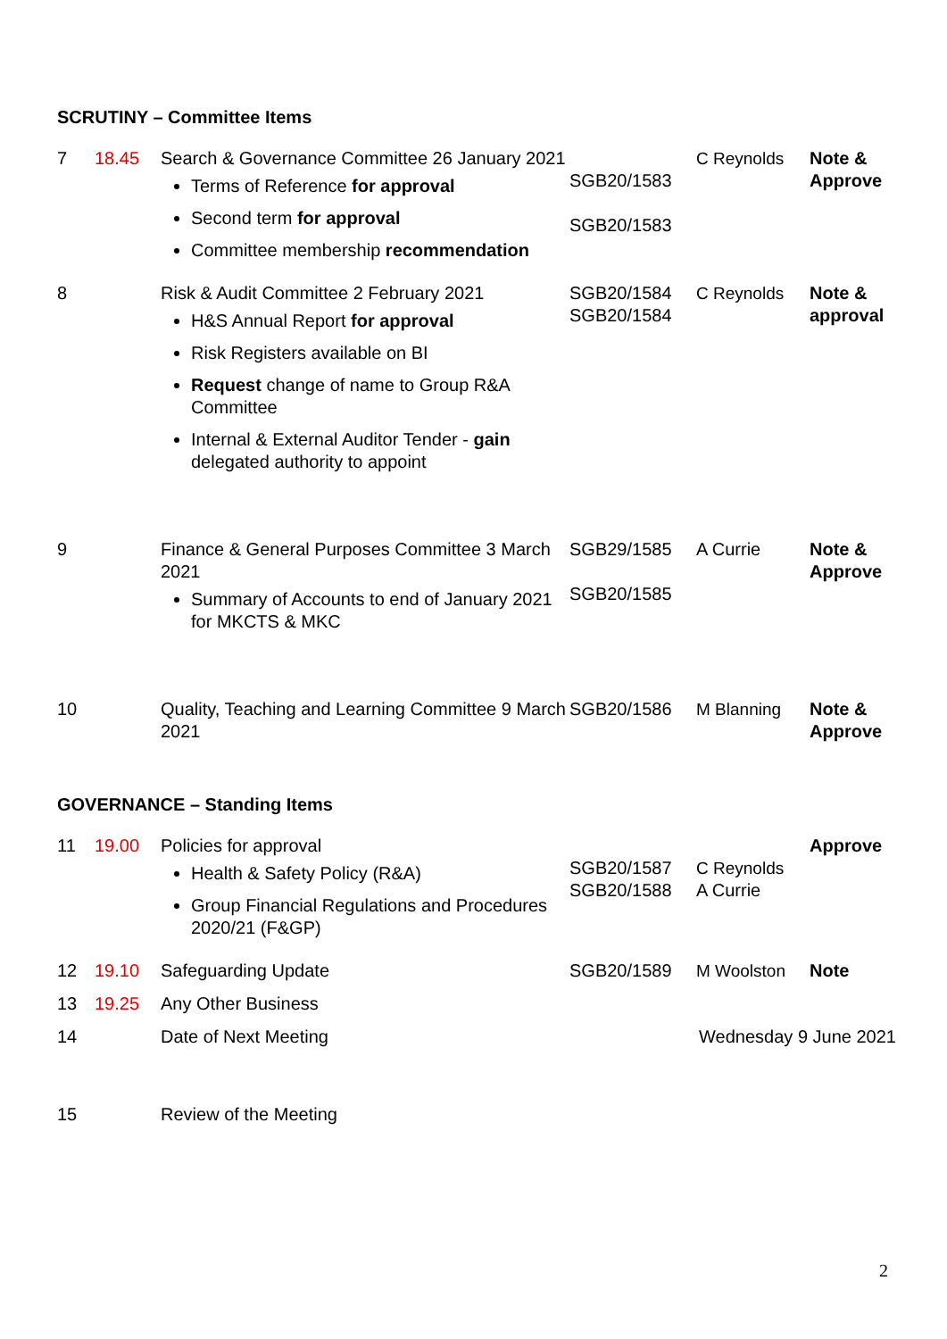SCRUTINY – Committee Items
| 7 | 18.45 | Search & Governance Committee 26 January 2021 Terms of Reference for approval Second term for approval Committee membership recommendation | SGB20/1583 SGB20/1583 | C Reynolds | Note & Approve |
| 8 | | Risk & Audit Committee 2 February 2021 H&S Annual Report for approval Risk Registers available on BI Request change of name to Group R&A Committee Internal & External Auditor Tender - gain delegated authority to appoint | SGB20/1584 SGB20/1584 | C Reynolds | Note & approval |
| 9 | | Finance & General Purposes Committee 3 March 2021 Summary of Accounts to end of January 2021 for MKCTS & MKC | SGB29/1585 SGB20/1585 | A Currie | Note & Approve |
| 10 | | Quality, Teaching and Learning Committee 9 March 2021 | SGB20/1586 | M Blanning | Note & Approve |
GOVERNANCE – Standing Items
| 11 | 19.00 | Policies for approval Health & Safety Policy (R&A) Group Financial Regulations and Procedures 2020/21 (F&GP) | SGB20/1587 SGB20/1588 | C Reynolds A Currie | Approve |
| 12 | 19.10 | Safeguarding Update | SGB20/1589 | M Woolston | Note |
| 13 | 19.25 | Any Other Business | | | |
| 14 | | Date of Next Meeting | Wednesday 9 June 2021 | | |
| 15 | | Review of the Meeting | | | |
2